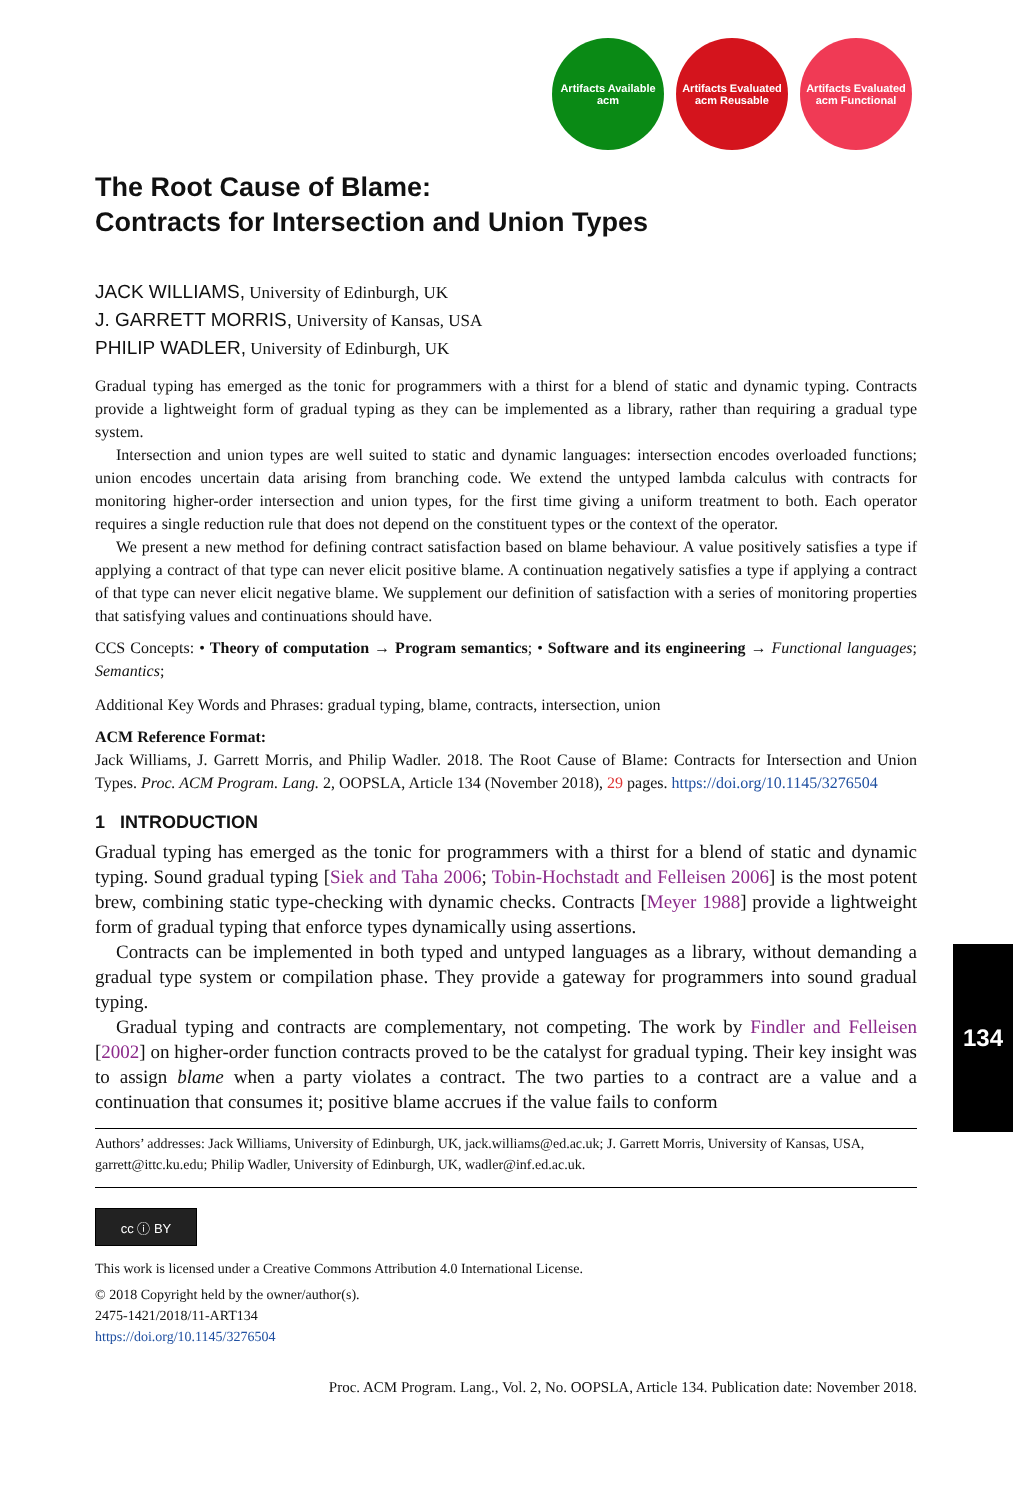Artifacts Available acm
Artifacts Evaluated acm Reusable
Artifacts Evaluated acm Functional
The Root Cause of Blame:
Contracts for Intersection and Union Types
JACK WILLIAMS, University of Edinburgh, UK
J. GARRETT MORRIS, University of Kansas, USA
PHILIP WADLER, University of Edinburgh, UK
Gradual typing has emerged as the tonic for programmers with a thirst for a blend of static and dynamic typing. Contracts provide a lightweight form of gradual typing as they can be implemented as a library, rather than requiring a gradual type system.
Intersection and union types are well suited to static and dynamic languages: intersection encodes overloaded functions; union encodes uncertain data arising from branching code. We extend the untyped lambda calculus with contracts for monitoring higher-order intersection and union types, for the first time giving a uniform treatment to both. Each operator requires a single reduction rule that does not depend on the constituent types or the context of the operator.
We present a new method for defining contract satisfaction based on blame behaviour. A value positively satisfies a type if applying a contract of that type can never elicit positive blame. A continuation negatively satisfies a type if applying a contract of that type can never elicit negative blame. We supplement our definition of satisfaction with a series of monitoring properties that satisfying values and continuations should have.
CCS Concepts: • Theory of computation → Program semantics; • Software and its engineering → Functional languages; Semantics;
Additional Key Words and Phrases: gradual typing, blame, contracts, intersection, union
ACM Reference Format:
Jack Williams, J. Garrett Morris, and Philip Wadler. 2018. The Root Cause of Blame: Contracts for Intersection and Union Types. Proc. ACM Program. Lang. 2, OOPSLA, Article 134 (November 2018), 29 pages. https://doi.org/10.1145/3276504
1 INTRODUCTION
Gradual typing has emerged as the tonic for programmers with a thirst for a blend of static and dynamic typing. Sound gradual typing [Siek and Taha 2006; Tobin-Hochstadt and Felleisen 2006] is the most potent brew, combining static type-checking with dynamic checks. Contracts [Meyer 1988] provide a lightweight form of gradual typing that enforce types dynamically using assertions.
Contracts can be implemented in both typed and untyped languages as a library, without demanding a gradual type system or compilation phase. They provide a gateway for programmers into sound gradual typing.
Gradual typing and contracts are complementary, not competing. The work by Findler and Felleisen [2002] on higher-order function contracts proved to be the catalyst for gradual typing. Their key insight was to assign blame when a party violates a contract. The two parties to a contract are a value and a continuation that consumes it; positive blame accrues if the value fails to conform
Authors’ addresses: Jack Williams, University of Edinburgh, UK, jack.williams@ed.ac.uk; J. Garrett Morris, University of Kansas, USA, garrett@ittc.ku.edu; Philip Wadler, University of Edinburgh, UK, wadler@inf.ed.ac.uk.
cc ⓘ BY
This work is licensed under a Creative Commons Attribution 4.0 International License.
© 2018 Copyright held by the owner/author(s).
2475-1421/2018/11-ART134
https://doi.org/10.1145/3276504
Proc. ACM Program. Lang., Vol. 2, No. OOPSLA, Article 134. Publication date: November 2018.
134